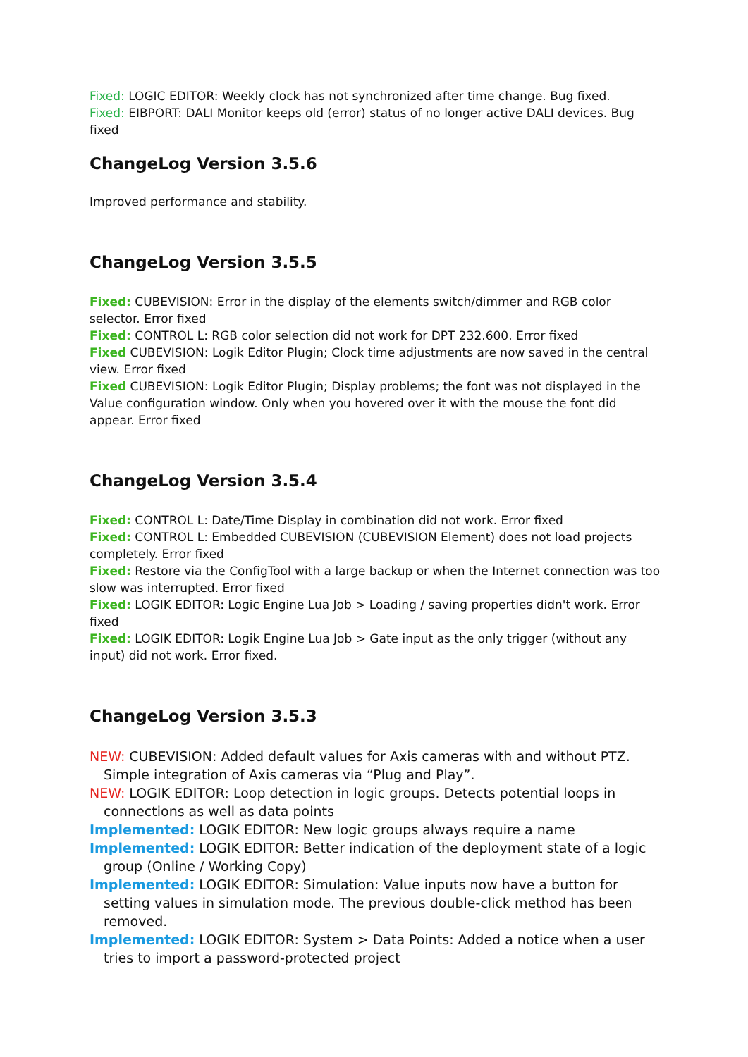Fixed: LOGIC EDITOR: Weekly clock has not synchronized after time change. Bug fixed.
Fixed: EIBPORT: DALI Monitor keeps old (error) status of no longer active DALI devices. Bug fixed
ChangeLog Version 3.5.6
Improved performance and stability.
ChangeLog Version 3.5.5
Fixed: CUBEVISION: Error in the display of the elements switch/dimmer and RGB color selector. Error fixed
Fixed: CONTROL L: RGB color selection did not work for DPT 232.600. Error fixed
Fixed CUBEVISION: Logik Editor Plugin; Clock time adjustments are now saved in the central view. Error fixed
Fixed CUBEVISION: Logik Editor Plugin; Display problems; the font was not displayed in the Value configuration window. Only when you hovered over it with the mouse the font did appear. Error fixed
ChangeLog Version 3.5.4
Fixed: CONTROL L: Date/Time Display in combination did not work. Error fixed
Fixed: CONTROL L: Embedded CUBEVISION (CUBEVISION Element) does not load projects completely. Error fixed
Fixed: Restore via the ConfigTool with a large backup or when the Internet connection was too slow was interrupted. Error fixed
Fixed: LOGIK EDITOR: Logic Engine Lua Job > Loading / saving properties didn't work. Error fixed
Fixed: LOGIK EDITOR: Logik Engine Lua Job > Gate input as the only trigger (without any input) did not work. Error fixed.
ChangeLog Version 3.5.3
NEW: CUBEVISION: Added default values for Axis cameras with and without PTZ. Simple integration of Axis cameras via “Plug and Play”.
NEW: LOGIK EDITOR: Loop detection in logic groups. Detects potential loops in connections as well as data points
Implemented: LOGIK EDITOR: New logic groups always require a name
Implemented: LOGIK EDITOR: Better indication of the deployment state of a logic group (Online / Working Copy)
Implemented: LOGIK EDITOR: Simulation: Value inputs now have a button for setting values in simulation mode. The previous double-click method has been removed.
Implemented: LOGIK EDITOR: System > Data Points: Added a notice when a user tries to import a password-protected project